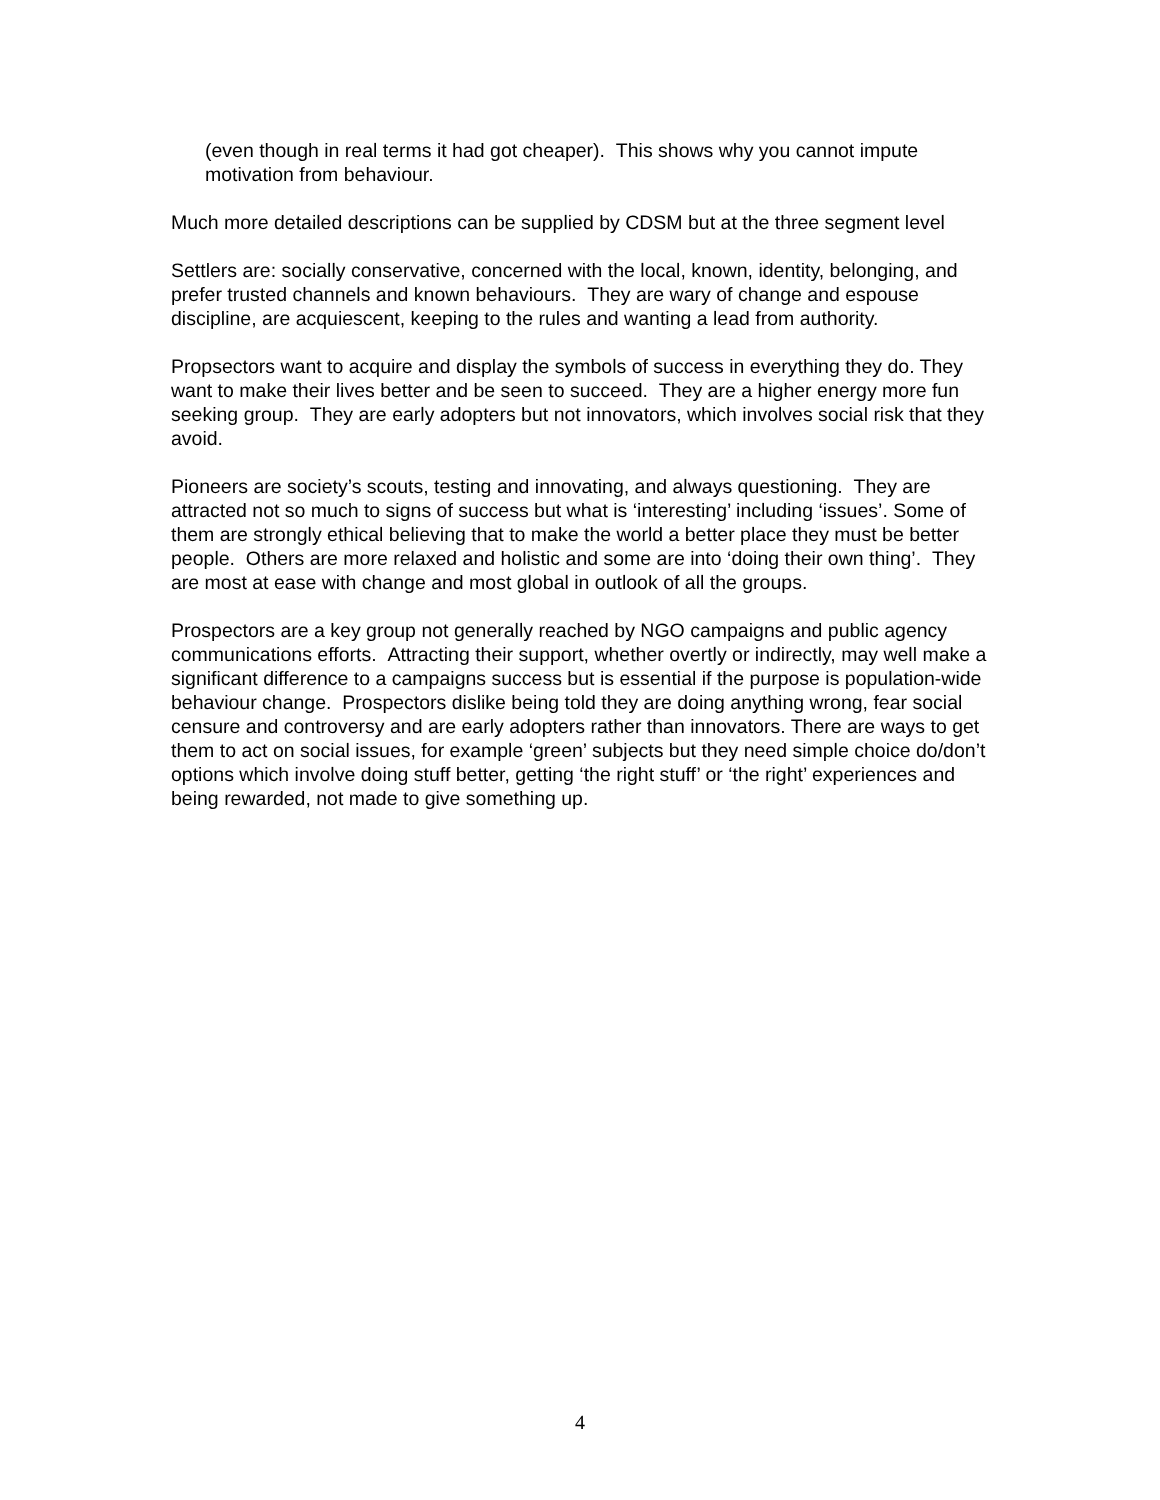(even though in real terms it had got cheaper). This shows why you cannot impute motivation from behaviour.
Much more detailed descriptions can be supplied by CDSM but at the three segment level
Settlers are: socially conservative, concerned with the local, known, identity, belonging, and prefer trusted channels and known behaviours. They are wary of change and espouse discipline, are acquiescent, keeping to the rules and wanting a lead from authority.
Propsectors want to acquire and display the symbols of success in everything they do. They want to make their lives better and be seen to succeed. They are a higher energy more fun seeking group. They are early adopters but not innovators, which involves social risk that they avoid.
Pioneers are society’s scouts, testing and innovating, and always questioning. They are attracted not so much to signs of success but what is ‘interesting’ including ‘issues’. Some of them are strongly ethical believing that to make the world a better place they must be better people. Others are more relaxed and holistic and some are into ‘doing their own thing’. They are most at ease with change and most global in outlook of all the groups.
Prospectors are a key group not generally reached by NGO campaigns and public agency communications efforts. Attracting their support, whether overtly or indirectly, may well make a significant difference to a campaigns success but is essential if the purpose is population-wide behaviour change. Prospectors dislike being told they are doing anything wrong, fear social censure and controversy and are early adopters rather than innovators. There are ways to get them to act on social issues, for example ‘green’ subjects but they need simple choice do/don’t options which involve doing stuff better, getting ‘the right stuff’ or ‘the right’ experiences and being rewarded, not made to give something up.
4